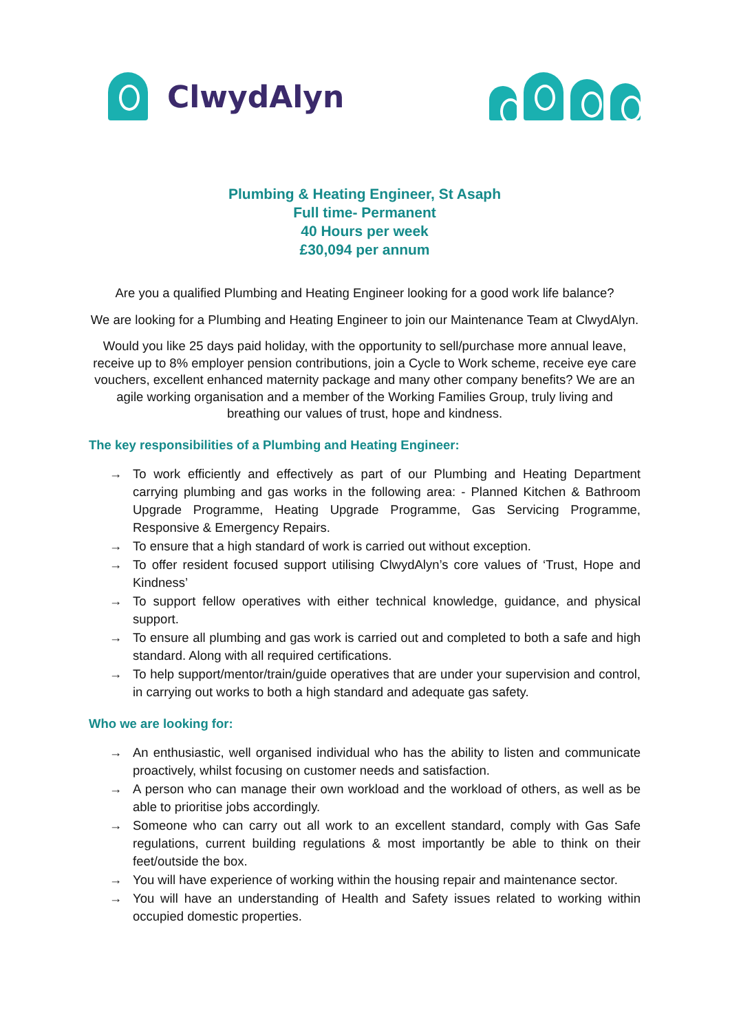ClwydAlyn
Plumbing & Heating Engineer, St Asaph
Full time- Permanent
40 Hours per week
£30,094 per annum
Are you a qualified Plumbing and Heating Engineer looking for a good work life balance?
We are looking for a Plumbing and Heating Engineer to join our Maintenance Team at ClwydAlyn.
Would you like 25 days paid holiday, with the opportunity to sell/purchase more annual leave, receive up to 8% employer pension contributions, join a Cycle to Work scheme, receive eye care vouchers, excellent enhanced maternity package and many other company benefits? We are an agile working organisation and a member of the Working Families Group, truly living and breathing our values of trust, hope and kindness.
The key responsibilities of a Plumbing and Heating Engineer:
→ To work efficiently and effectively as part of our Plumbing and Heating Department carrying plumbing and gas works in the following area: - Planned Kitchen & Bathroom Upgrade Programme, Heating Upgrade Programme, Gas Servicing Programme, Responsive & Emergency Repairs.
→ To ensure that a high standard of work is carried out without exception.
→ To offer resident focused support utilising ClwydAlyn’s core values of ‘Trust, Hope and Kindness’
→ To support fellow operatives with either technical knowledge, guidance, and physical support.
→ To ensure all plumbing and gas work is carried out and completed to both a safe and high standard. Along with all required certifications.
→ To help support/mentor/train/guide operatives that are under your supervision and control, in carrying out works to both a high standard and adequate gas safety.
Who we are looking for:
→ An enthusiastic, well organised individual who has the ability to listen and communicate proactively, whilst focusing on customer needs and satisfaction.
→ A person who can manage their own workload and the workload of others, as well as be able to prioritise jobs accordingly.
→ Someone who can carry out all work to an excellent standard, comply with Gas Safe regulations, current building regulations & most importantly be able to think on their feet/outside the box.
→ You will have experience of working within the housing repair and maintenance sector.
→ You will have an understanding of Health and Safety issues related to working within occupied domestic properties.